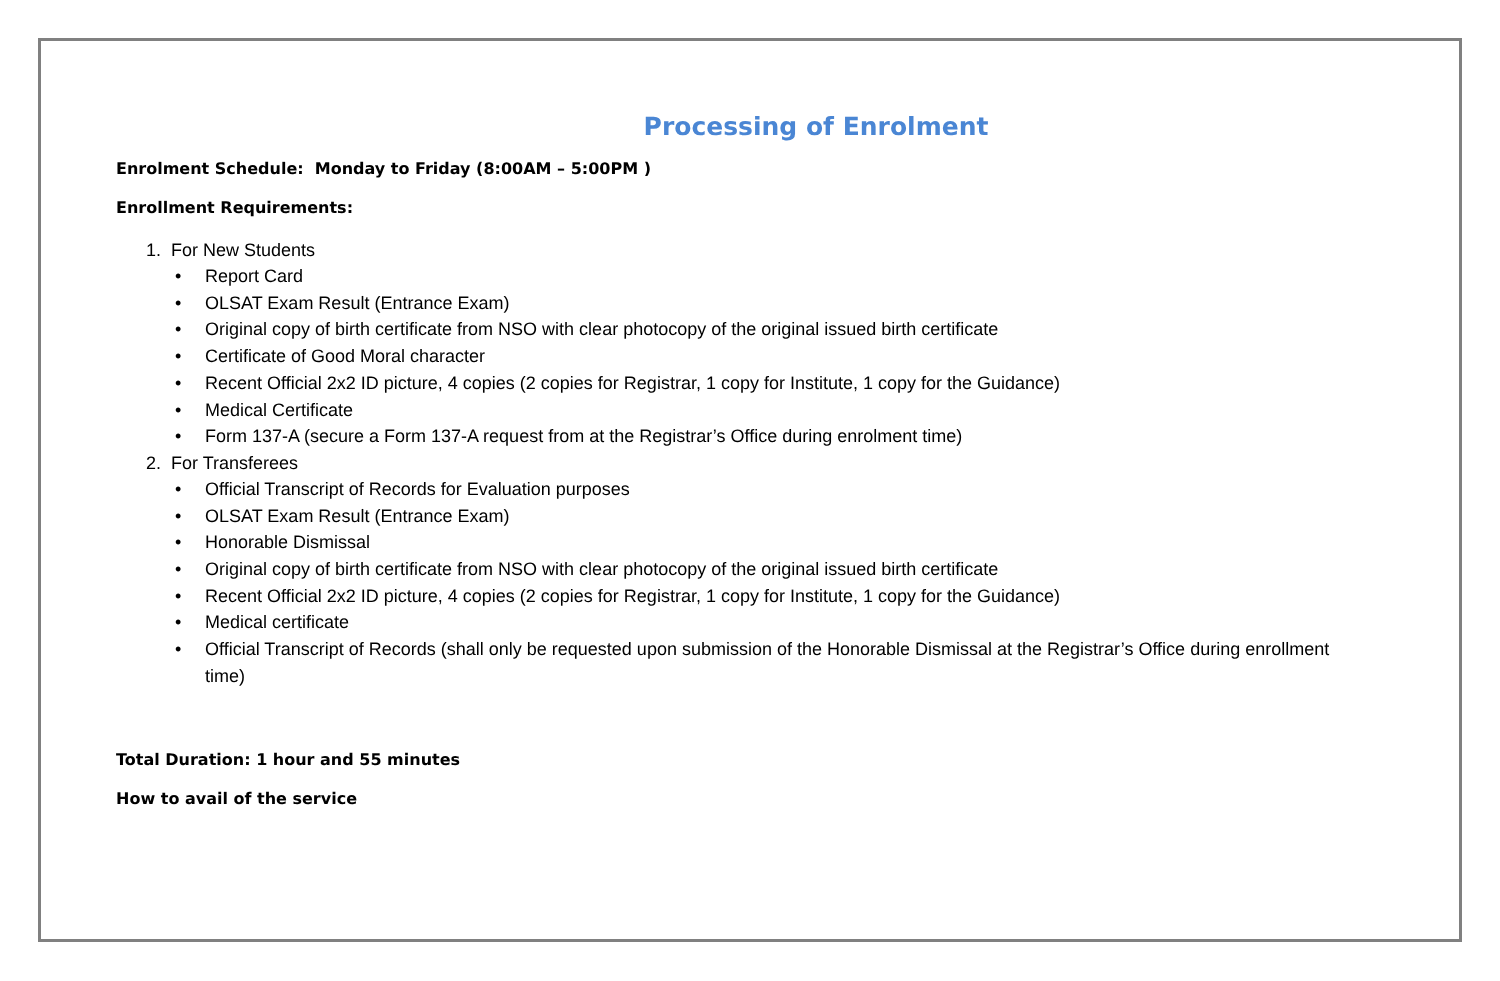Processing of Enrolment
Enrolment Schedule: Monday to Friday (8:00AM – 5:00PM )
Enrollment Requirements:
1. For New Students
• Report Card
• OLSAT Exam Result (Entrance Exam)
• Original copy of birth certificate from NSO with clear photocopy of the original issued birth certificate
• Certificate of Good Moral character
• Recent Official 2x2 ID picture, 4 copies (2 copies for Registrar, 1 copy for Institute, 1 copy for the Guidance)
• Medical Certificate
• Form 137-A (secure a Form 137-A request from at the Registrar’s Office during enrolment time)
2. For Transferees
• Official Transcript of Records for Evaluation purposes
• OLSAT Exam Result (Entrance Exam)
• Honorable Dismissal
• Original copy of birth certificate from NSO with clear photocopy of the original issued birth certificate
• Recent Official 2x2 ID picture, 4 copies (2 copies for Registrar, 1 copy for Institute, 1 copy for the Guidance)
• Medical certificate
• Official Transcript of Records (shall only be requested upon submission of the Honorable Dismissal at the Registrar’s Office during enrollment time)
Total Duration: 1 hour and 55 minutes
How to avail of the service